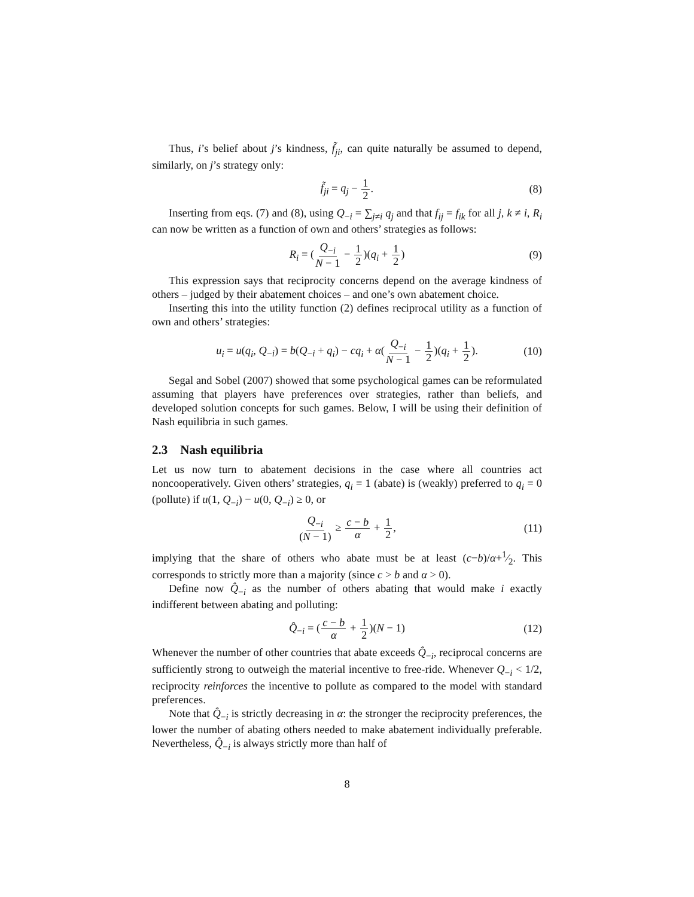Thus, i’s belief about j’s kindness, f̃<sub>ji</sub>, can quite naturally be assumed to depend, similarly, on j’s strategy only:
f̃<sub>ji</sub> = q<sub>j</sub> − 1 2. (8)
Inserting from eqs. (7) and (8), using Q<sub>−i</sub> = ∑<sub>j≠i</sub> q<sub>j</sub> and that f<sub>ij</sub> = f<sub>ik</sub> for all j, k ≠ i, R<sub>i</sub> can now be written as a function of own and others’ strategies as follows:
R<sub>i</sub> = (Q<sub>−i</sub> N − 1 − 1 2)(q<sub>i</sub> + 1 2) (9)
This expression says that reciprocity concerns depend on the average kindness of others – judged by their abatement choices – and one’s own abatement choice.
Inserting this into the utility function (2) defines reciprocal utility as a function of own and others’ strategies:
u<sub>i</sub> = u(q<sub>i</sub>, Q<sub>−i</sub>) = b(Q<sub>−i</sub> + q<sub>i</sub>) − cq<sub>i</sub> + α(Q<sub>−i</sub> N − 1 − 1 2)(q<sub>i</sub> + 1 2). (10)
Segal and Sobel (2007) showed that some psychological games can be reformulated assuming that players have preferences over strategies, rather than beliefs, and developed solution concepts for such games. Below, I will be using their definition of Nash equilibria in such games.
2.3 Nash equilibria
Let us now turn to abatement decisions in the case where all countries act noncooperatively. Given others’ strategies, q<sub>i</sub> = 1 (abate) is (weakly) preferred to q<sub>i</sub> = 0 (pollute) if u(1, Q<sub>−i</sub>) − u(0, Q<sub>−i</sub>) ≥ 0, or
Q<sub>−i</sub> (N − 1) ≥ c − b α + 1 2, (11)
implying that the share of others who abate must be at least (c−b)/α+1⁄2. This corresponds to strictly more than a majority (since c > b and α > 0).
Define now Q̂<sub>−i</sub> as the number of others abating that would make i exactly indifferent between abating and polluting:
Q̂<sub>−i</sub> = (c − b α + 1 2)(N − 1) (12)
Whenever the number of other countries that abate exceeds Q̂<sub>−i</sub>, reciprocal concerns are sufficiently strong to outweigh the material incentive to free-ride. Whenever Q<sub>−i</sub> < 1/2, reciprocity reinforces the incentive to pollute as compared to the model with standard preferences.
Note that Q̂<sub>−i</sub> is strictly decreasing in α: the stronger the reciprocity preferences, the lower the number of abating others needed to make abatement individually preferable. Nevertheless, Q̂<sub>−i</sub> is always strictly more than half of
8